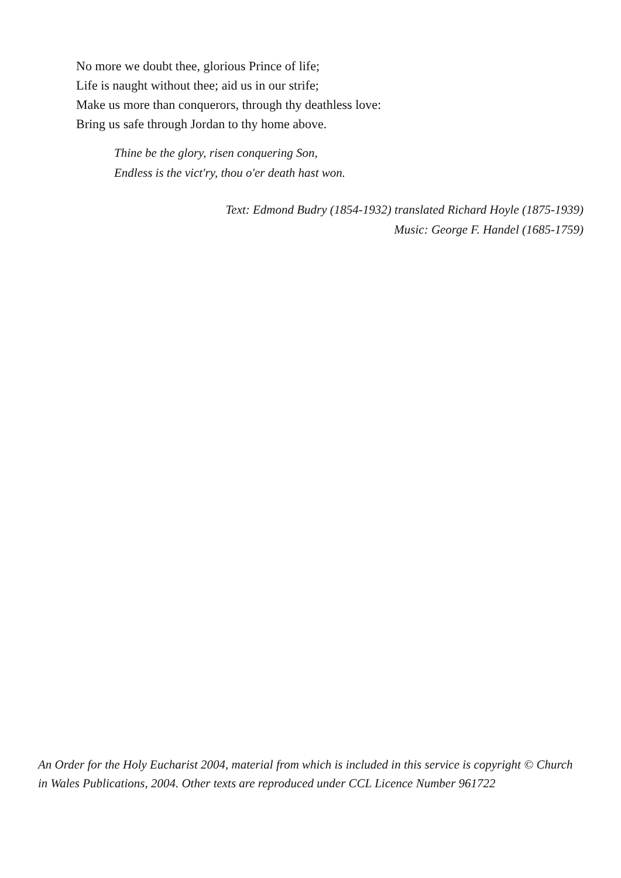No more we doubt thee, glorious Prince of life;
Life is naught without thee; aid us in our strife;
Make us more than conquerors, through thy deathless love:
Bring us safe through Jordan to thy home above.
Thine be the glory, risen conquering Son,
Endless is the vict'ry, thou o'er death hast won.
Text: Edmond Budry (1854-1932) translated Richard Hoyle (1875-1939)
Music: George F. Handel (1685-1759)
An Order for the Holy Eucharist 2004, material from which is included in this service is copyright © Church in Wales Publications, 2004. Other texts are reproduced under CCL Licence Number 961722